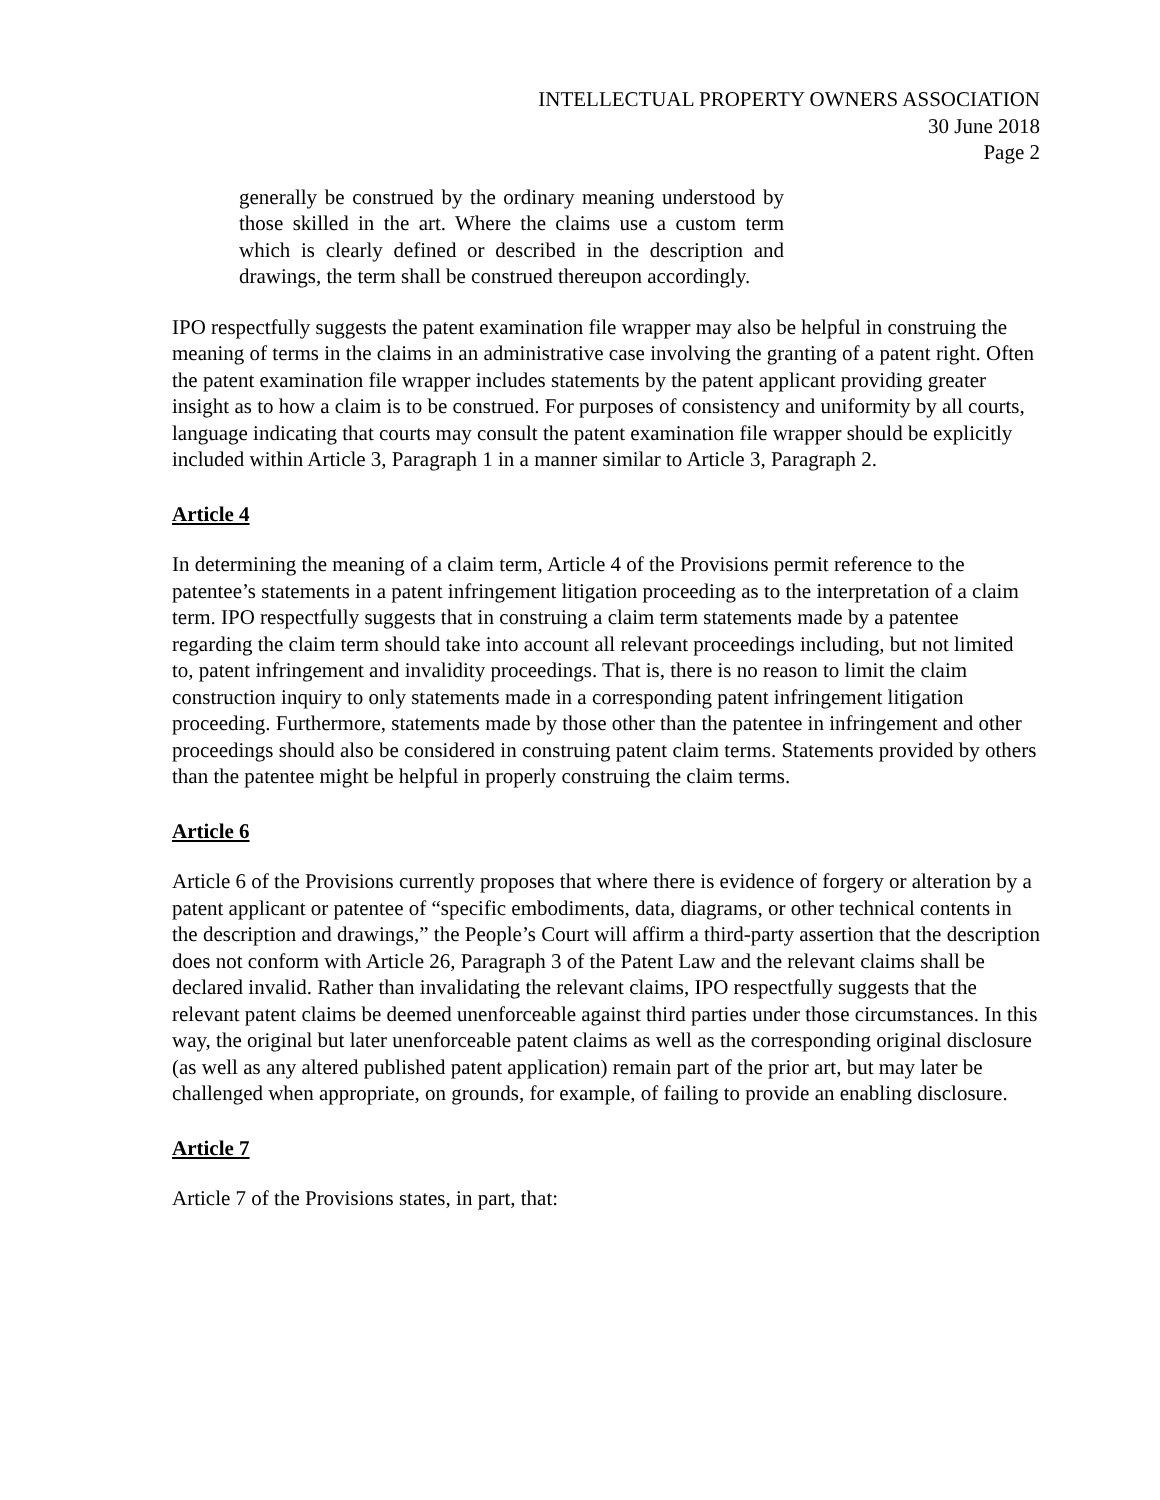INTELLECTUAL PROPERTY OWNERS ASSOCIATION
30 June 2018
Page 2
generally be construed by the ordinary meaning understood by those skilled in the art. Where the claims use a custom term which is clearly defined or described in the description and drawings, the term shall be construed thereupon accordingly.
IPO respectfully suggests the patent examination file wrapper may also be helpful in construing the meaning of terms in the claims in an administrative case involving the granting of a patent right. Often the patent examination file wrapper includes statements by the patent applicant providing greater insight as to how a claim is to be construed. For purposes of consistency and uniformity by all courts, language indicating that courts may consult the patent examination file wrapper should be explicitly included within Article 3, Paragraph 1 in a manner similar to Article 3, Paragraph 2.
Article 4
In determining the meaning of a claim term, Article 4 of the Provisions permit reference to the patentee’s statements in a patent infringement litigation proceeding as to the interpretation of a claim term. IPO respectfully suggests that in construing a claim term statements made by a patentee regarding the claim term should take into account all relevant proceedings including, but not limited to, patent infringement and invalidity proceedings. That is, there is no reason to limit the claim construction inquiry to only statements made in a corresponding patent infringement litigation proceeding. Furthermore, statements made by those other than the patentee in infringement and other proceedings should also be considered in construing patent claim terms. Statements provided by others than the patentee might be helpful in properly construing the claim terms.
Article 6
Article 6 of the Provisions currently proposes that where there is evidence of forgery or alteration by a patent applicant or patentee of “specific embodiments, data, diagrams, or other technical contents in the description and drawings,” the People’s Court will affirm a third-party assertion that the description does not conform with Article 26, Paragraph 3 of the Patent Law and the relevant claims shall be declared invalid. Rather than invalidating the relevant claims, IPO respectfully suggests that the relevant patent claims be deemed unenforceable against third parties under those circumstances. In this way, the original but later unenforceable patent claims as well as the corresponding original disclosure (as well as any altered published patent application) remain part of the prior art, but may later be challenged when appropriate, on grounds, for example, of failing to provide an enabling disclosure.
Article 7
Article 7 of the Provisions states, in part, that: